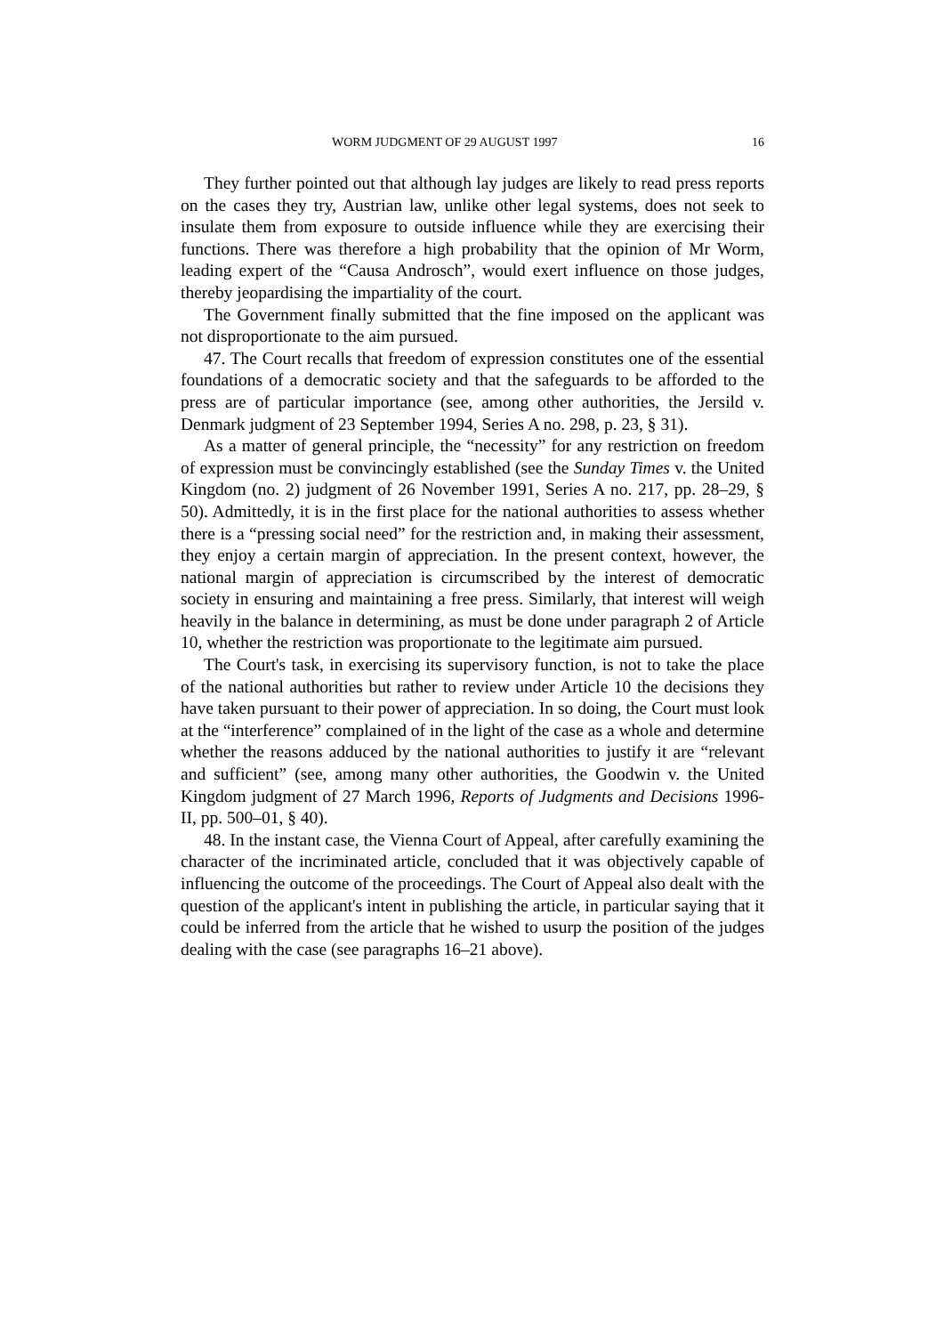WORM JUDGMENT OF 29 AUGUST 1997 16
They further pointed out that although lay judges are likely to read press reports on the cases they try, Austrian law, unlike other legal systems, does not seek to insulate them from exposure to outside influence while they are exercising their functions. There was therefore a high probability that the opinion of Mr Worm, leading expert of the “Causa Androsch”, would exert influence on those judges, thereby jeopardising the impartiality of the court.
The Government finally submitted that the fine imposed on the applicant was not disproportionate to the aim pursued.
47. The Court recalls that freedom of expression constitutes one of the essential foundations of a democratic society and that the safeguards to be afforded to the press are of particular importance (see, among other authorities, the Jersild v. Denmark judgment of 23 September 1994, Series A no. 298, p. 23, § 31).
As a matter of general principle, the “necessity” for any restriction on freedom of expression must be convincingly established (see the Sunday Times v. the United Kingdom (no. 2) judgment of 26 November 1991, Series A no. 217, pp. 28–29, § 50). Admittedly, it is in the first place for the national authorities to assess whether there is a “pressing social need” for the restriction and, in making their assessment, they enjoy a certain margin of appreciation. In the present context, however, the national margin of appreciation is circumscribed by the interest of democratic society in ensuring and maintaining a free press. Similarly, that interest will weigh heavily in the balance in determining, as must be done under paragraph 2 of Article 10, whether the restriction was proportionate to the legitimate aim pursued.
The Court's task, in exercising its supervisory function, is not to take the place of the national authorities but rather to review under Article 10 the decisions they have taken pursuant to their power of appreciation. In so doing, the Court must look at the “interference” complained of in the light of the case as a whole and determine whether the reasons adduced by the national authorities to justify it are “relevant and sufficient” (see, among many other authorities, the Goodwin v. the United Kingdom judgment of 27 March 1996, Reports of Judgments and Decisions 1996-II, pp. 500–01, § 40).
48. In the instant case, the Vienna Court of Appeal, after carefully examining the character of the incriminated article, concluded that it was objectively capable of influencing the outcome of the proceedings. The Court of Appeal also dealt with the question of the applicant's intent in publishing the article, in particular saying that it could be inferred from the article that he wished to usurp the position of the judges dealing with the case (see paragraphs 16–21 above).